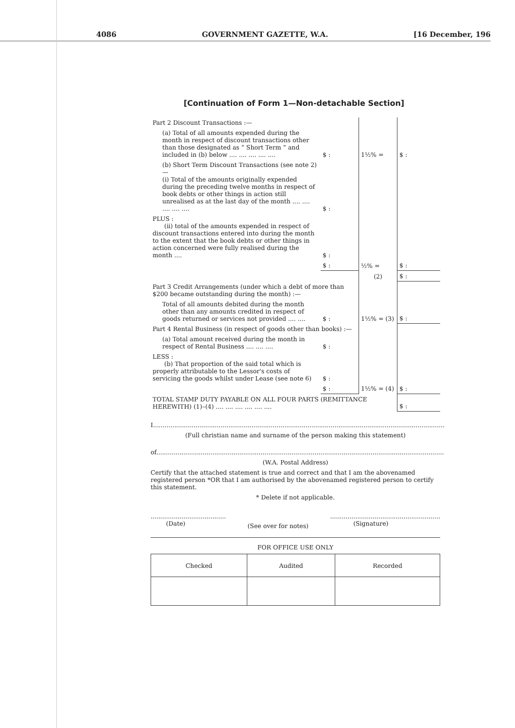4086 GOVERNMENT GAZETTE, W.A. [16 December, 196
[Continuation of Form 1—Non-detachable Section]
| Part 2 Discount Transactions :— | | | |
| (a) Total of all amounts expended during the month in respect of discount transactions other than those designated as “ Short Term ” and included in (b) below .... .... .... .... .... | $ : | 1½% = | $ : |
| (b) Short Term Discount Transactions (see note 2)— (i) Total of the amounts originally expended during the preceding twelve months in respect of book debts or other things in action still unrealised as at the last day of the month .... .... .... .... .... | $ : | | |
| PLUS : (ii) total of the amounts expended in respect of discount transactions entered into during the month to the extent that the book debts or other things in action concerned were fully realised during the month .... | $ : | | |
| | $ : | ½% = | $ : |
| | | (2) | $ : |
| Part 3 Credit Arrangements (under which a debt of more than $200 became outstanding during the month) :— | | | |
| Total of all amounts debited during the month other than any amounts credited in respect of goods returned or services not provided .... .... | $ : | 1½% = (3) | $ : |
| Part 4 Rental Business (in respect of goods other than books) :— | | | |
| (a) Total amount received during the month in respect of Rental Business .... .... .... | $ : | | |
| LESS : (b) That proportion of the said total which is properly attributable to the Lessor's costs of servicing the goods whilst under Lease (see note 6) | $ : | | |
| | $ : | 1½% = (4) | $ : |
| TOTAL STAMP DUTY PAYABLE ON ALL FOUR PARTS (REMITTANCE HEREWITH) (1)–(4) .... .... .... .... .... .... | | | $ : |
I.......................................................................................................................................................
(Full christian name and surname of the person making this statement)
of.....................................................................................................................................................
(W.A. Postal Address)
Certify that the attached statement is true and correct and that I am the abovenamed registered person *OR that I am authorised by the abovenamed registered person to certify this statement.
* Delete if not applicable.
.......................................
(Date)
(See over for notes)
.........................................................
(Signature)
FOR OFFICE USE ONLY
| Checked | Audited | Recorded |